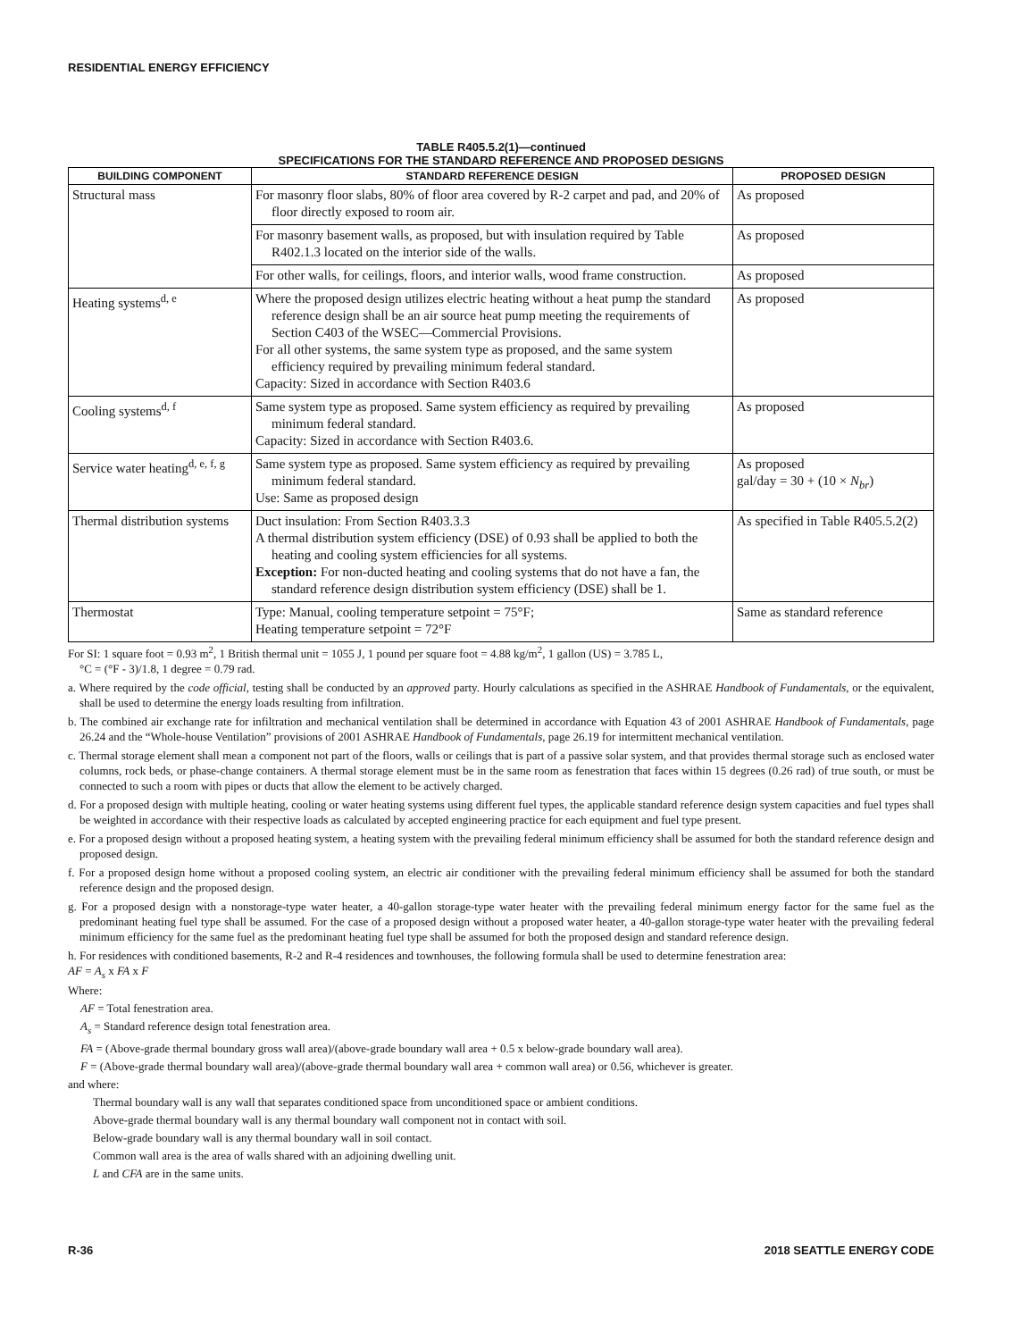RESIDENTIAL ENERGY EFFICIENCY
TABLE R405.5.2(1)—continued
SPECIFICATIONS FOR THE STANDARD REFERENCE AND PROPOSED DESIGNS
| BUILDING COMPONENT | STANDARD REFERENCE DESIGN | PROPOSED DESIGN |
| --- | --- | --- |
| Structural mass | For masonry floor slabs, 80% of floor area covered by R-2 carpet and pad, and 20% of floor directly exposed to room air. | As proposed |
| | For masonry basement walls, as proposed, but with insulation required by Table R402.1.3 located on the interior side of the walls. | As proposed |
| | For other walls, for ceilings, floors, and interior walls, wood frame construction. | As proposed |
| Heating systems<sup>d, e</sup> | Where the proposed design utilizes electric heating without a heat pump the standard reference design shall be an air source heat pump meeting the requirements of Section C403 of the WSEC—Commercial Provisions. For all other systems, the same system type as proposed, and the same system efficiency required by prevailing minimum federal standard. Capacity: Sized in accordance with Section R403.6 | As proposed |
| Cooling systems<sup>d, f</sup> | Same system type as proposed. Same system efficiency as required by prevailing minimum federal standard. Capacity: Sized in accordance with Section R403.6. | As proposed |
| Service water heating<sup>d, e, f, g</sup> | Same system type as proposed. Same system efficiency as required by prevailing minimum federal standard. Use: Same as proposed design | As proposed gal/day = 30 + (10 × N<sub>br</sub> ) |
| Thermal distribution systems | Duct insulation: From Section R403.3.3 A thermal distribution system efficiency (DSE) of 0.93 shall be applied to both the heating and cooling system efficiencies for all systems. Exception: For non-ducted heating and cooling systems that do not have a fan, the standard reference design distribution system efficiency (DSE) shall be 1. | As specified in Table R405.5.2(2) |
| Thermostat | Type: Manual, cooling temperature setpoint = 75°F; Heating temperature setpoint = 72°F | Same as standard reference |
For SI: 1 square foot = 0.93 m<sup>2</sup>, 1 British thermal unit = 1055 J, 1 pound per square foot = 4.88 kg/m<sup>2</sup>, 1 gallon (US) = 3.785 L,
°C = (°F - 3)/1.8, 1 degree = 0.79 rad.
a. Where required by the code official, testing shall be conducted by an approved party. Hourly calculations as specified in the ASHRAE Handbook of Fundamentals, or the equivalent, shall be used to determine the energy loads resulting from infiltration.
b. The combined air exchange rate for infiltration and mechanical ventilation shall be determined in accordance with Equation 43 of 2001 ASHRAE Handbook of Fundamentals, page 26.24 and the “Whole-house Ventilation” provisions of 2001 ASHRAE Handbook of Fundamentals, page 26.19 for intermittent mechanical ventilation.
c. Thermal storage element shall mean a component not part of the floors, walls or ceilings that is part of a passive solar system, and that provides thermal storage such as enclosed water columns, rock beds, or phase-change containers. A thermal storage element must be in the same room as fenestration that faces within 15 degrees (0.26 rad) of true south, or must be connected to such a room with pipes or ducts that allow the element to be actively charged.
d. For a proposed design with multiple heating, cooling or water heating systems using different fuel types, the applicable standard reference design system capacities and fuel types shall be weighted in accordance with their respective loads as calculated by accepted engineering practice for each equipment and fuel type present.
e. For a proposed design without a proposed heating system, a heating system with the prevailing federal minimum efficiency shall be assumed for both the standard reference design and proposed design.
f. For a proposed design home without a proposed cooling system, an electric air conditioner with the prevailing federal minimum efficiency shall be assumed for both the standard reference design and the proposed design.
g. For a proposed design with a nonstorage-type water heater, a 40-gallon storage-type water heater with the prevailing federal minimum energy factor for the same fuel as the predominant heating fuel type shall be assumed. For the case of a proposed design without a proposed water heater, a 40-gallon storage-type water heater with the prevailing federal minimum efficiency for the same fuel as the predominant heating fuel type shall be assumed for both the proposed design and standard reference design.
h. For residences with conditioned basements, R-2 and R-4 residences and townhouses, the following formula shall be used to determine fenestration area:
AF = A<sub>s</sub> x FA x F
Where:
AF = Total fenestration area.
A<sub>s</sub> = Standard reference design total fenestration area.
FA = (Above-grade thermal boundary gross wall area)/(above-grade boundary wall area + 0.5 x below-grade boundary wall area).
F = (Above-grade thermal boundary wall area)/(above-grade thermal boundary wall area + common wall area) or 0.56, whichever is greater.
and where:
Thermal boundary wall is any wall that separates conditioned space from unconditioned space or ambient conditions.
Above-grade thermal boundary wall is any thermal boundary wall component not in contact with soil.
Below-grade boundary wall is any thermal boundary wall in soil contact.
Common wall area is the area of walls shared with an adjoining dwelling unit.
L and CFA are in the same units.
R-36 2018 SEATTLE ENERGY CODE